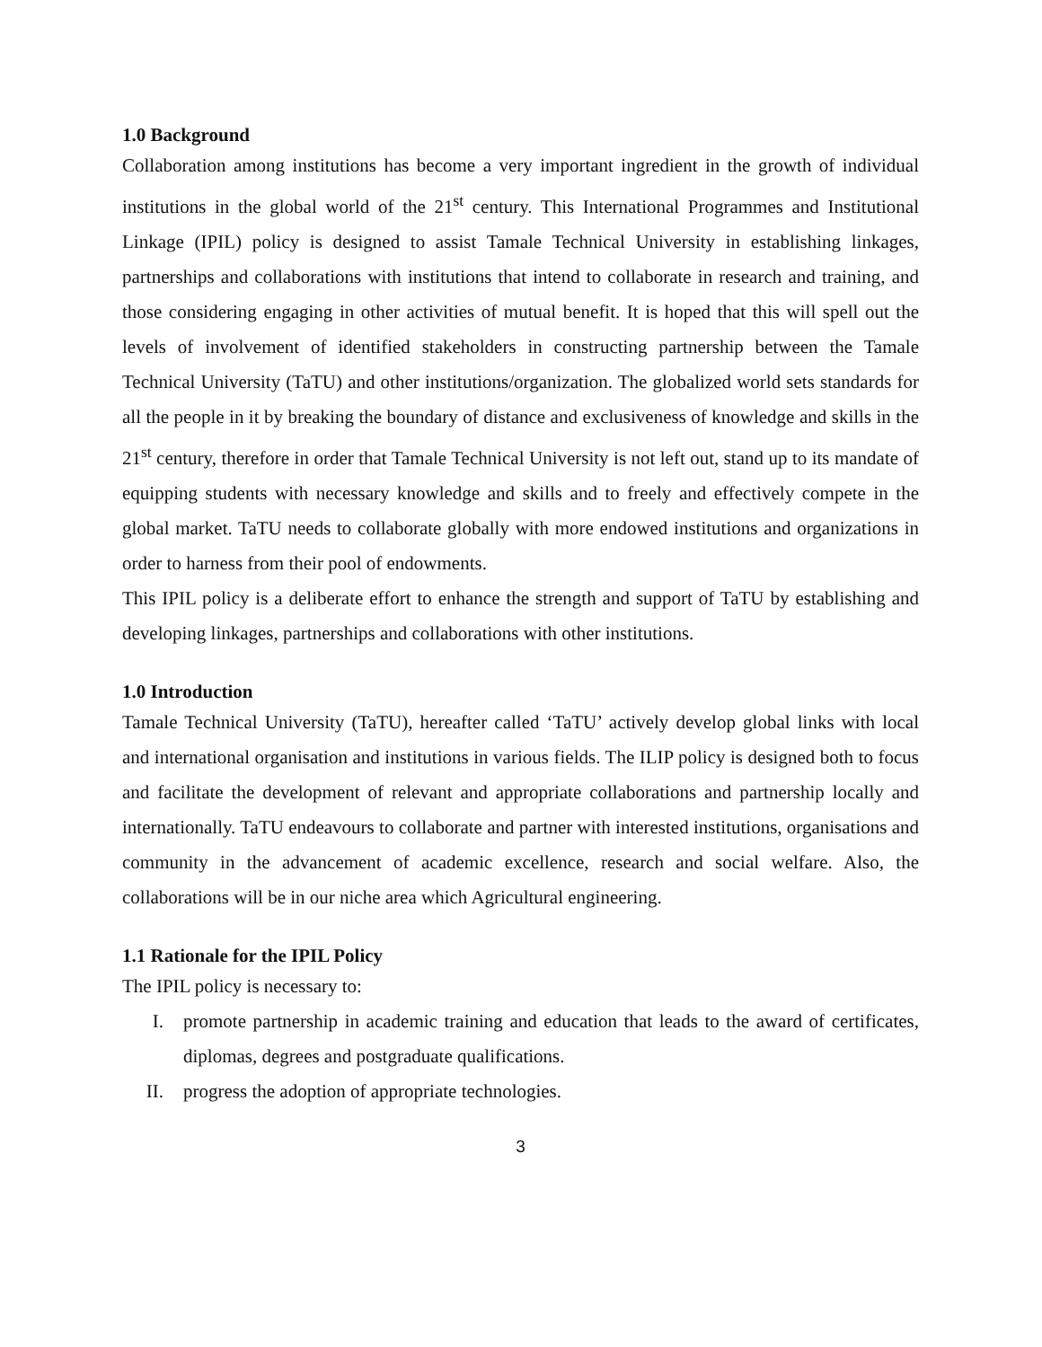1.0 Background
Collaboration among institutions has become a very important ingredient in the growth of individual institutions in the global world of the 21<sup>st</sup> century. This International Programmes and Institutional Linkage (IPIL) policy is designed to assist Tamale Technical University in establishing linkages, partnerships and collaborations with institutions that intend to collaborate in research and training, and those considering engaging in other activities of mutual benefit. It is hoped that this will spell out the levels of involvement of identified stakeholders in constructing partnership between the Tamale Technical University (TaTU) and other institutions/organization. The globalized world sets standards for all the people in it by breaking the boundary of distance and exclusiveness of knowledge and skills in the 21<sup>st</sup> century, therefore in order that Tamale Technical University is not left out, stand up to its mandate of equipping students with necessary knowledge and skills and to freely and effectively compete in the global market. TaTU needs to collaborate globally with more endowed institutions and organizations in order to harness from their pool of endowments.
This IPIL policy is a deliberate effort to enhance the strength and support of TaTU by establishing and developing linkages, partnerships and collaborations with other institutions.
1.0 Introduction
Tamale Technical University (TaTU), hereafter called ‘TaTU’ actively develop global links with local and international organisation and institutions in various fields. The ILIP policy is designed both to focus and facilitate the development of relevant and appropriate collaborations and partnership locally and internationally. TaTU endeavours to collaborate and partner with interested institutions, organisations and community in the advancement of academic excellence, research and social welfare. Also, the collaborations will be in our niche area which Agricultural engineering.
1.1 Rationale for the IPIL Policy
The IPIL policy is necessary to:
I. promote partnership in academic training and education that leads to the award of certificates, diplomas, degrees and postgraduate qualifications.
II. progress the adoption of appropriate technologies.
3